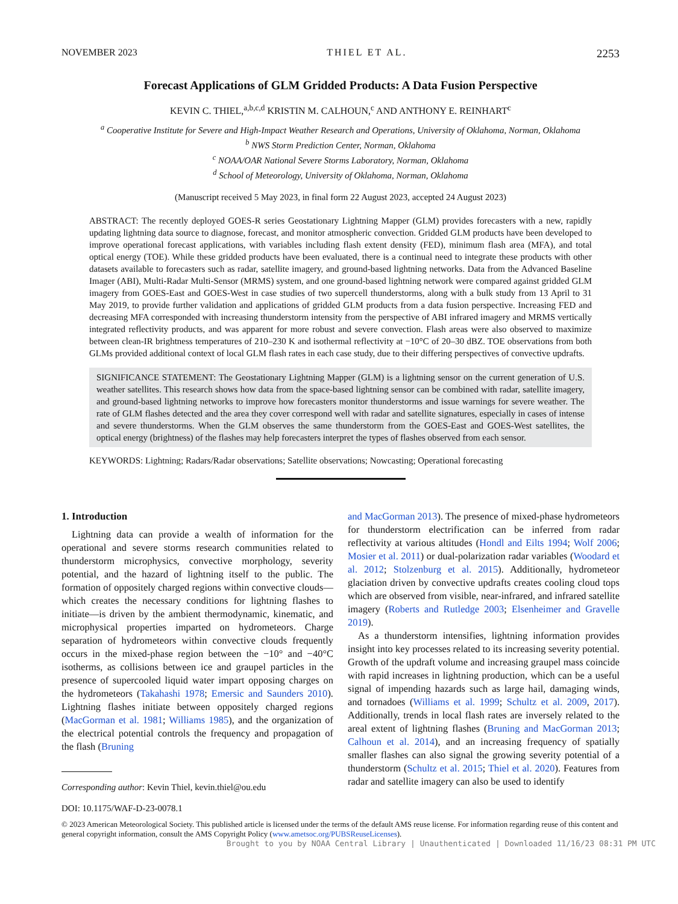NOVEMBER 2023 THIEL ET AL. 2253
Forecast Applications of GLM Gridded Products: A Data Fusion Perspective
KEVIN C. THIEL,<sup>a,b,c,d</sup> KRISTIN M. CALHOUN,<sup>c</sup> AND ANTHONY E. REINHART<sup>c</sup>
<sup>a</sup> Cooperative Institute for Severe and High-Impact Weather Research and Operations, University of Oklahoma, Norman, Oklahoma
<sup>b</sup> NWS Storm Prediction Center, Norman, Oklahoma
<sup>c</sup> NOAA/OAR National Severe Storms Laboratory, Norman, Oklahoma
<sup>d</sup> School of Meteorology, University of Oklahoma, Norman, Oklahoma
(Manuscript received 5 May 2023, in final form 22 August 2023, accepted 24 August 2023)
ABSTRACT: The recently deployed GOES-R series Geostationary Lightning Mapper (GLM) provides forecasters with a new, rapidly updating lightning data source to diagnose, forecast, and monitor atmospheric convection. Gridded GLM products have been developed to improve operational forecast applications, with variables including flash extent density (FED), minimum flash area (MFA), and total optical energy (TOE). While these gridded products have been evaluated, there is a continual need to integrate these products with other datasets available to forecasters such as radar, satellite imagery, and ground-based lightning networks. Data from the Advanced Baseline Imager (ABI), Multi-Radar Multi-Sensor (MRMS) system, and one ground-based lightning network were compared against gridded GLM imagery from GOES-East and GOES-West in case studies of two supercell thunderstorms, along with a bulk study from 13 April to 31 May 2019, to provide further validation and applications of gridded GLM products from a data fusion perspective. Increasing FED and decreasing MFA corresponded with increasing thunderstorm intensity from the perspective of ABI infrared imagery and MRMS vertically integrated reflectivity products, and was apparent for more robust and severe convection. Flash areas were also observed to maximize between clean-IR brightness temperatures of 210–230 K and isothermal reflectivity at −10°C of 20–30 dBZ. TOE observations from both GLMs provided additional context of local GLM flash rates in each case study, due to their differing perspectives of convective updrafts.
SIGNIFICANCE STATEMENT: The Geostationary Lightning Mapper (GLM) is a lightning sensor on the current generation of U.S. weather satellites. This research shows how data from the space-based lightning sensor can be combined with radar, satellite imagery, and ground-based lightning networks to improve how forecasters monitor thunderstorms and issue warnings for severe weather. The rate of GLM flashes detected and the area they cover correspond well with radar and satellite signatures, especially in cases of intense and severe thunderstorms. When the GLM observes the same thunderstorm from the GOES-East and GOES-West satellites, the optical energy (brightness) of the flashes may help forecasters interpret the types of flashes observed from each sensor.
KEYWORDS: Lightning; Radars/Radar observations; Satellite observations; Nowcasting; Operational forecasting
1. Introduction
Lightning data can provide a wealth of information for the operational and severe storms research communities related to thunderstorm microphysics, convective morphology, severity potential, and the hazard of lightning itself to the public. The formation of oppositely charged regions within convective clouds—which creates the necessary conditions for lightning flashes to initiate—is driven by the ambient thermodynamic, kinematic, and microphysical properties imparted on hydrometeors. Charge separation of hydrometeors within convective clouds frequently occurs in the mixed-phase region between the −10° and −40°C isotherms, as collisions between ice and graupel particles in the presence of supercooled liquid water impart opposing charges on the hydrometeors (Takahashi 1978; Emersic and Saunders 2010). Lightning flashes initiate between oppositely charged regions (MacGorman et al. 1981; Williams 1985), and the organization of the electrical potential controls the frequency and propagation of the flash (Bruning
Corresponding author: Kevin Thiel, kevin.thiel@ou.edu
and MacGorman 2013). The presence of mixed-phase hydrometeors for thunderstorm electrification can be inferred from radar reflectivity at various altitudes (Hondl and Eilts 1994; Wolf 2006; Mosier et al. 2011) or dual-polarization radar variables (Woodard et al. 2012; Stolzenburg et al. 2015). Additionally, hydrometeor glaciation driven by convective updrafts creates cooling cloud tops which are observed from visible, near-infrared, and infrared satellite imagery (Roberts and Rutledge 2003; Elsenheimer and Gravelle 2019).
As a thunderstorm intensifies, lightning information provides insight into key processes related to its increasing severity potential. Growth of the updraft volume and increasing graupel mass coincide with rapid increases in lightning production, which can be a useful signal of impending hazards such as large hail, damaging winds, and tornadoes (Williams et al. 1999; Schultz et al. 2009, 2017). Additionally, trends in local flash rates are inversely related to the areal extent of lightning flashes (Bruning and MacGorman 2013; Calhoun et al. 2014), and an increasing frequency of spatially smaller flashes can also signal the growing severity potential of a thunderstorm (Schultz et al. 2015; Thiel et al. 2020). Features from radar and satellite imagery can also be used to identify
DOI: 10.1175/WAF-D-23-0078.1
© 2023 American Meteorological Society. This published article is licensed under the terms of the default AMS reuse license. For information regarding reuse of this content and general copyright information, consult the AMS Copyright Policy (www.ametsoc.org/PUBSReuseLicenses).
Brought to you by NOAA Central Library | Unauthenticated | Downloaded 11/16/23 08:31 PM UTC